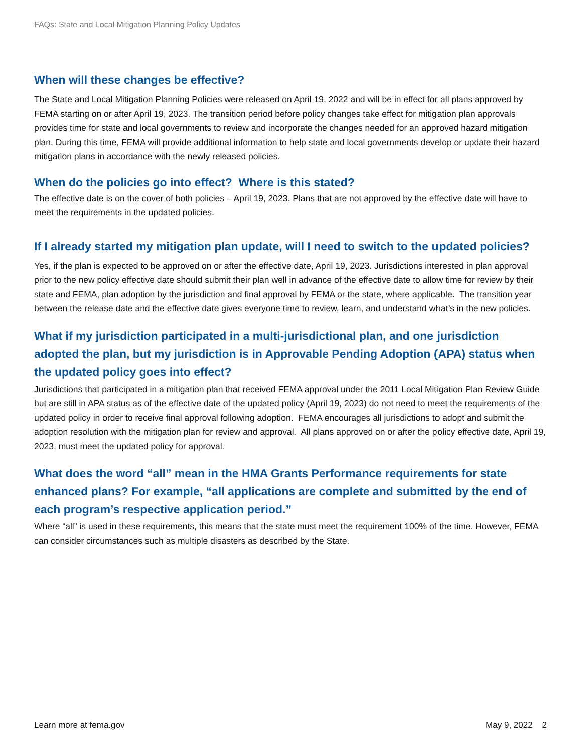FAQs: State and Local Mitigation Planning Policy Updates
When will these changes be effective?
The State and Local Mitigation Planning Policies were released on April 19, 2022 and will be in effect for all plans approved by FEMA starting on or after April 19, 2023. The transition period before policy changes take effect for mitigation plan approvals provides time for state and local governments to review and incorporate the changes needed for an approved hazard mitigation plan. During this time, FEMA will provide additional information to help state and local governments develop or update their hazard mitigation plans in accordance with the newly released policies.
When do the policies go into effect? Where is this stated?
The effective date is on the cover of both policies – April 19, 2023. Plans that are not approved by the effective date will have to meet the requirements in the updated policies.
If I already started my mitigation plan update, will I need to switch to the updated policies?
Yes, if the plan is expected to be approved on or after the effective date, April 19, 2023. Jurisdictions interested in plan approval prior to the new policy effective date should submit their plan well in advance of the effective date to allow time for review by their state and FEMA, plan adoption by the jurisdiction and final approval by FEMA or the state, where applicable. The transition year between the release date and the effective date gives everyone time to review, learn, and understand what’s in the new policies.
What if my jurisdiction participated in a multi-jurisdictional plan, and one jurisdiction adopted the plan, but my jurisdiction is in Approvable Pending Adoption (APA) status when the updated policy goes into effect?
Jurisdictions that participated in a mitigation plan that received FEMA approval under the 2011 Local Mitigation Plan Review Guide but are still in APA status as of the effective date of the updated policy (April 19, 2023) do not need to meet the requirements of the updated policy in order to receive final approval following adoption. FEMA encourages all jurisdictions to adopt and submit the adoption resolution with the mitigation plan for review and approval. All plans approved on or after the policy effective date, April 19, 2023, must meet the updated policy for approval.
What does the word “all” mean in the HMA Grants Performance requirements for state enhanced plans? For example, “all applications are complete and submitted by the end of each program’s respective application period.”
Where “all” is used in these requirements, this means that the state must meet the requirement 100% of the time. However, FEMA can consider circumstances such as multiple disasters as described by the State.
Learn more at fema.gov May 9, 2022 2